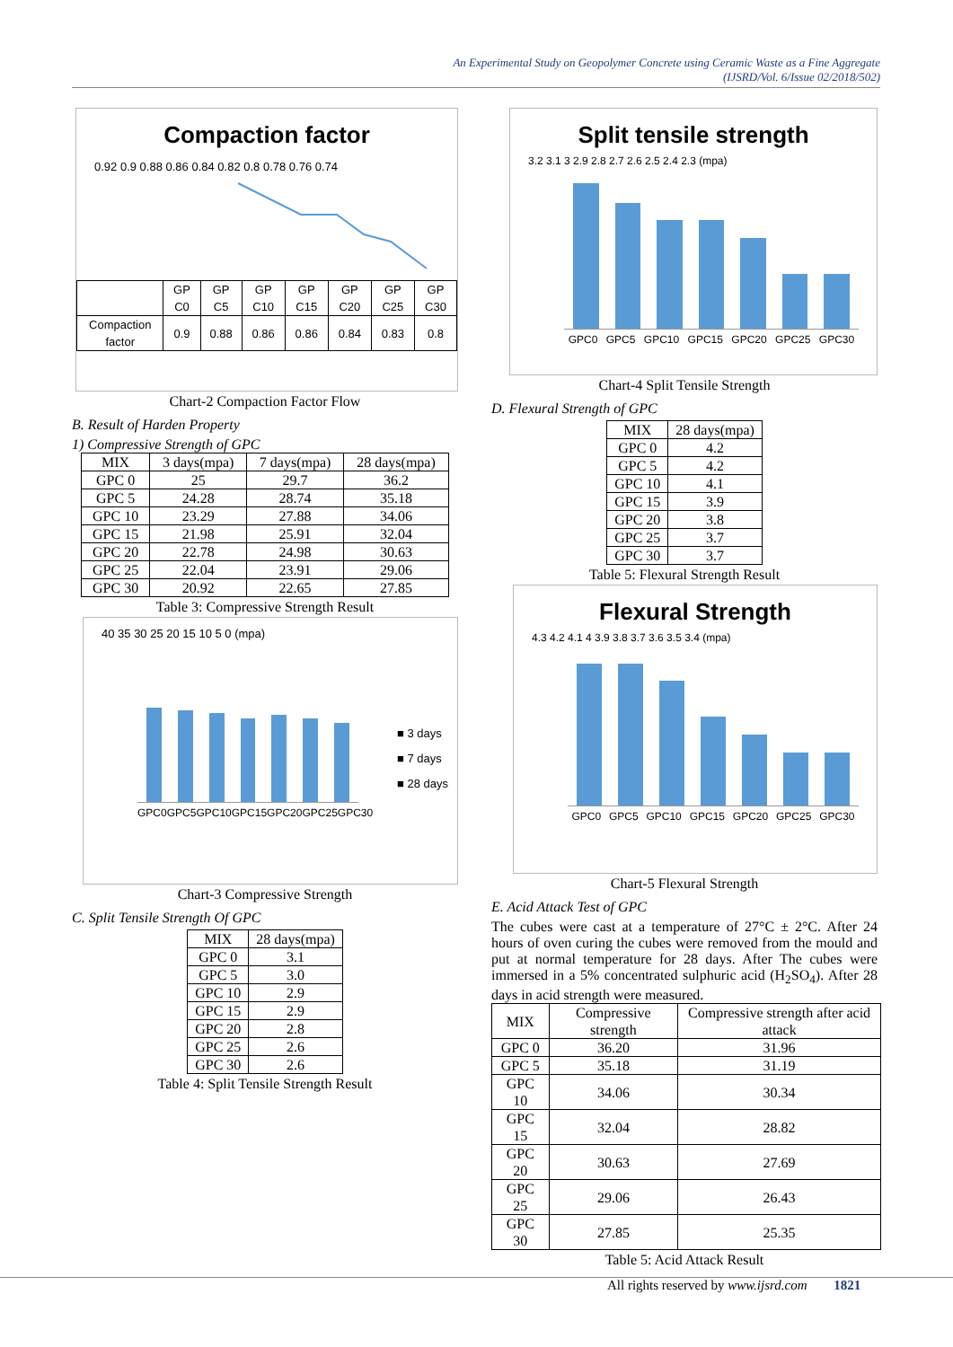An Experimental Study on Geopolymer Concrete using Ceramic Waste as a Fine Aggregate
(IJSRD/Vol. 6/Issue 02/2018/502)
Compaction factor
0.92 0.9 0.88 0.86 0.84 0.82 0.8 0.78 0.76 0.74
| | GP C0 | GP C5 | GP C10 | GP C15 | GP C20 | GP C25 | GP C30 |
| Compaction factor | 0.9 | 0.88 | 0.86 | 0.86 | 0.84 | 0.83 | 0.8 |
Chart-2 Compaction Factor Flow
B. Result of Harden Property
1) Compressive Strength of GPC
| MIX | 3 days(mpa) | 7 days(mpa) | 28 days(mpa) |
| --- | --- | --- | --- |
| GPC 0 | 25 | 29.7 | 36.2 |
| GPC 5 | 24.28 | 28.74 | 35.18 |
| GPC 10 | 23.29 | 27.88 | 34.06 |
| GPC 15 | 21.98 | 25.91 | 32.04 |
| GPC 20 | 22.78 | 24.98 | 30.63 |
| GPC 25 | 22.04 | 23.91 | 29.06 |
| GPC 30 | 20.92 | 22.65 | 27.85 |
Table 3: Compressive Strength Result
40 35 30 25 20 15 10 5 0 (mpa)
GPC0 GPC5 GPC10 GPC15 GPC20 GPC25 GPC30
■ 3 days
■ 7 days
■ 28 days
Chart-3 Compressive Strength
C. Split Tensile Strength Of GPC
| MIX | 28 days(mpa) |
| --- | --- |
| GPC 0 | 3.1 |
| GPC 5 | 3.0 |
| GPC 10 | 2.9 |
| GPC 15 | 2.9 |
| GPC 20 | 2.8 |
| GPC 25 | 2.6 |
| GPC 30 | 2.6 |
Table 4: Split Tensile Strength Result
Split tensile strength
3.2 3.1 3 2.9 2.8 2.7 2.6 2.5 2.4 2.3 (mpa)
GPC0 GPC5 GPC10 GPC15 GPC20 GPC25 GPC30
Chart-4 Split Tensile Strength
D. Flexural Strength of GPC
| MIX | 28 days(mpa) |
| --- | --- |
| GPC 0 | 4.2 |
| GPC 5 | 4.2 |
| GPC 10 | 4.1 |
| GPC 15 | 3.9 |
| GPC 20 | 3.8 |
| GPC 25 | 3.7 |
| GPC 30 | 3.7 |
Table 5: Flexural Strength Result
Flexural Strength
4.3 4.2 4.1 4 3.9 3.8 3.7 3.6 3.5 3.4 (mpa)
GPC0 GPC5 GPC10 GPC15 GPC20 GPC25 GPC30
Chart-5 Flexural Strength
E. Acid Attack Test of GPC
The cubes were cast at a temperature of 27°C ± 2°C. After 24 hours of oven curing the cubes were removed from the mould and put at normal temperature for 28 days. After The cubes were immersed in a 5% concentrated sulphuric acid (H<sub>2</sub>SO<sub>4</sub>). After 28 days in acid strength were measured.
| MIX | Compressive strength | Compressive strength after acid attack |
| --- | --- | --- |
| GPC 0 | 36.20 | 31.96 |
| GPC 5 | 35.18 | 31.19 |
| GPC 10 | 34.06 | 30.34 |
| GPC 15 | 32.04 | 28.82 |
| GPC 20 | 30.63 | 27.69 |
| GPC 25 | 29.06 | 26.43 |
| GPC 30 | 27.85 | 25.35 |
Table 5: Acid Attack Result
All rights reserved by www.ijsrd.com 1821